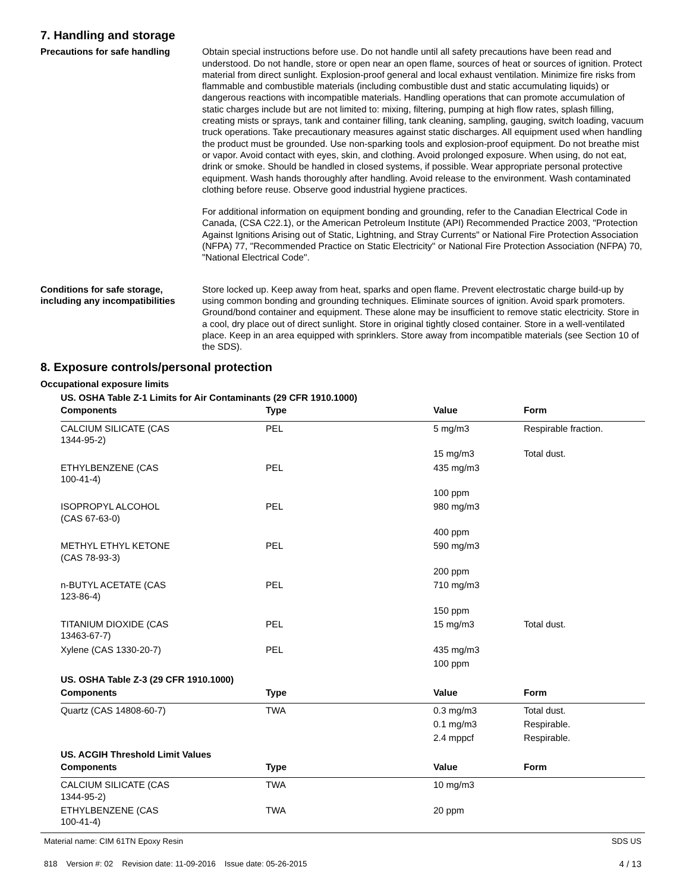7. Handling and storage
Precautions for safe handling Obtain special instructions before use. Do not handle until all safety precautions have been read and understood. Do not handle, store or open near an open flame, sources of heat or sources of ignition. Protect material from direct sunlight. Explosion-proof general and local exhaust ventilation. Minimize fire risks from flammable and combustible materials (including combustible dust and static accumulating liquids) or dangerous reactions with incompatible materials. Handling operations that can promote accumulation of static charges include but are not limited to: mixing, filtering, pumping at high flow rates, splash filling, creating mists or sprays, tank and container filling, tank cleaning, sampling, gauging, switch loading, vacuum truck operations. Take precautionary measures against static discharges. All equipment used when handling the product must be grounded. Use non-sparking tools and explosion-proof equipment. Do not breathe mist or vapor. Avoid contact with eyes, skin, and clothing. Avoid prolonged exposure. When using, do not eat, drink or smoke. Should be handled in closed systems, if possible. Wear appropriate personal protective equipment. Wash hands thoroughly after handling. Avoid release to the environment. Wash contaminated clothing before reuse. Observe good industrial hygiene practices.
For additional information on equipment bonding and grounding, refer to the Canadian Electrical Code in Canada, (CSA C22.1), or the American Petroleum Institute (API) Recommended Practice 2003, "Protection Against Ignitions Arising out of Static, Lightning, and Stray Currents" or National Fire Protection Association (NFPA) 77, "Recommended Practice on Static Electricity" or National Fire Protection Association (NFPA) 70, "National Electrical Code".
Conditions for safe storage, including any incompatibilities
Store locked up. Keep away from heat, sparks and open flame. Prevent electrostatic charge build-up by using common bonding and grounding techniques. Eliminate sources of ignition. Avoid spark promoters. Ground/bond container and equipment. These alone may be insufficient to remove static electricity. Store in a cool, dry place out of direct sunlight. Store in original tightly closed container. Store in a well-ventilated place. Keep in an area equipped with sprinklers. Store away from incompatible materials (see Section 10 of the SDS).
8. Exposure controls/personal protection
Occupational exposure limits
US. OSHA Table Z-1 Limits for Air Contaminants (29 CFR 1910.1000)
| Components | Type | Value | Form |
| --- | --- | --- | --- |
| CALCIUM SILICATE (CAS 1344-95-2) | PEL | 5 mg/m3 | Respirable fraction. |
| | | 15 mg/m3 | Total dust. |
| ETHYLBENZENE (CAS 100-41-4) | PEL | 435 mg/m3 | |
| | | 100 ppm | |
| ISOPROPYL ALCOHOL (CAS 67-63-0) | PEL | 980 mg/m3 | |
| | | 400 ppm | |
| METHYL ETHYL KETONE (CAS 78-93-3) | PEL | 590 mg/m3 | |
| | | 200 ppm | |
| n-BUTYL ACETATE (CAS 123-86-4) | PEL | 710 mg/m3 | |
| | | 150 ppm | |
| TITANIUM DIOXIDE (CAS 13463-67-7) | PEL | 15 mg/m3 | Total dust. |
| Xylene (CAS 1330-20-7) | PEL | 435 mg/m3 | |
| | | 100 ppm | |
US. OSHA Table Z-3 (29 CFR 1910.1000)
| Components | Type | Value | Form |
| --- | --- | --- | --- |
| Quartz (CAS 14808-60-7) | TWA | 0.3 mg/m3 | Total dust. |
| | | 0.1 mg/m3 | Respirable. |
| | | 2.4 mppcf | Respirable. |
US. ACGIH Threshold Limit Values
| Components | Type | Value | Form |
| --- | --- | --- | --- |
| CALCIUM SILICATE (CAS 1344-95-2) | TWA | 10 mg/m3 | |
| ETHYLBENZENE (CAS 100-41-4) | TWA | 20 ppm | |
Material name: CIM 61TN Epoxy Resin
818 Version #: 02 Revision date: 11-09-2016 Issue date: 05-26-2015
SDS US
4 / 13